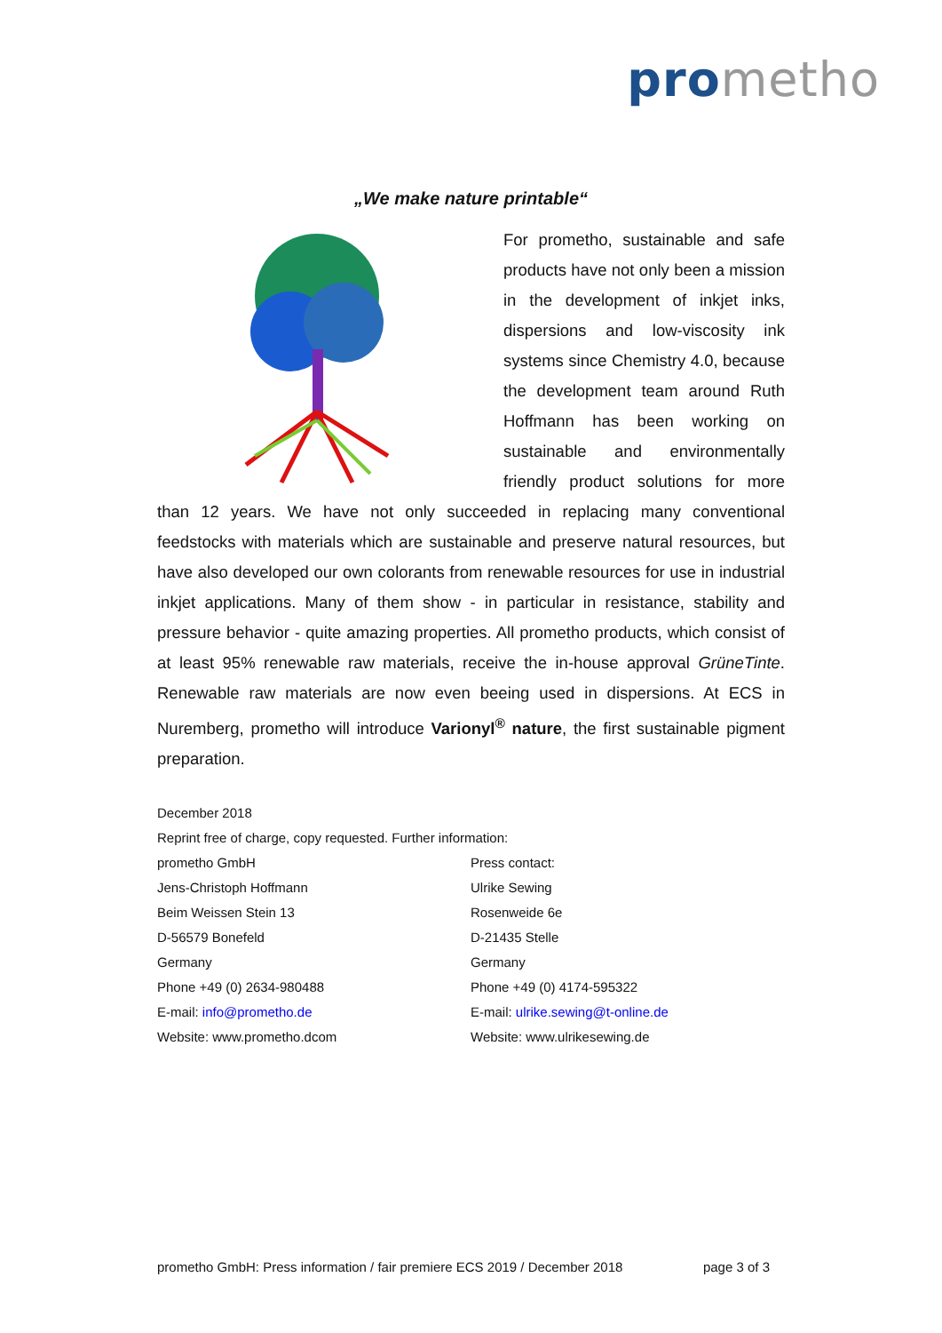pro metho
„We make nature printable“
For prometho, sustainable and safe products have not only been a mission in the development of inkjet inks, dispersions and low-viscosity ink systems since Chemistry 4.0, because the development team around Ruth Hoffmann has been working on sustainable and environmentally friendly product solutions for more than 12 years. We have not only succeeded in replacing many conventional feedstocks with materials which are sustainable and preserve natural resources, but have also developed our own colorants from renewable resources for use in industrial inkjet applications. Many of them show - in particular in resistance, stability and pressure behavior - quite amazing properties. All prometho products, which consist of at least 95% renewable raw materials, receive the in-house approval GrüneTinte. Renewable raw materials are now even beeing used in dispersions. At ECS in Nuremberg, prometho will introduce Varionyl<sup>®</sup> nature, the first sustainable pigment preparation.
December 2018
Reprint free of charge, copy requested. Further information:
prometho GmbH
Jens-Christoph Hoffmann
Beim Weissen Stein 13
D-56579 Bonefeld
Germany
Phone +49 (0) 2634-980488
E-mail: info@prometho.de
Website: www.prometho.dcom
Press contact:
Ulrike Sewing
Rosenweide 6e
D-21435 Stelle
Germany
Phone +49 (0) 4174-595322
E-mail: ulrike.sewing@t-online.de
Website: www.ulrikesewing.de
prometho GmbH: Press information / fair premiere ECS 2019 / December 2018 page 3 of 3